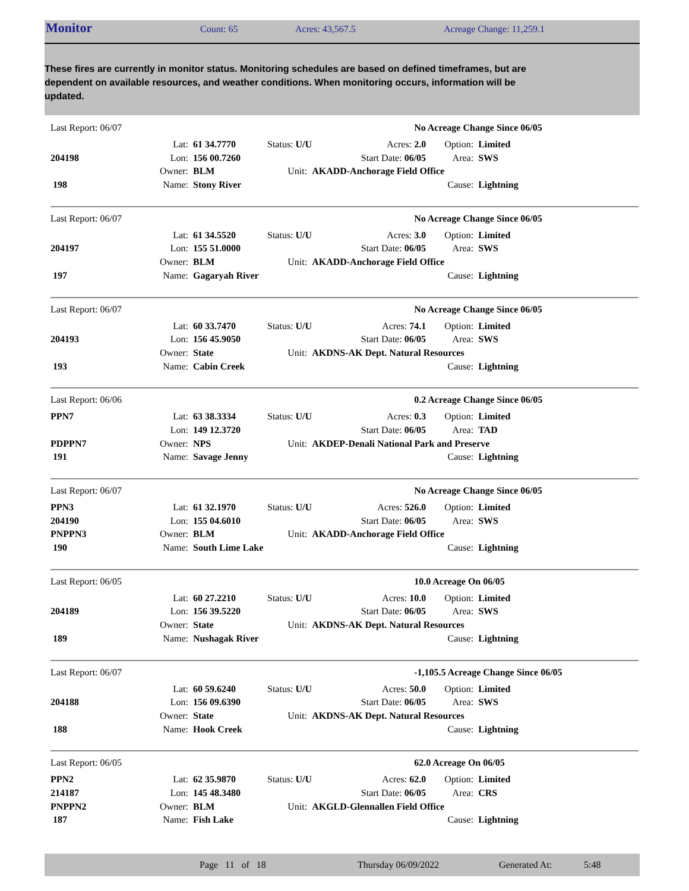Monitor Count: 65 Acres: 43,567.5 Acreage Change: 11,259.1
These fires are currently in monitor status. Monitoring schedules are based on defined timeframes, but are dependent on available resources, and weather conditions. When monitoring occurs, information will be updated.
| Last Report: 06/07 | | | | | No Acreage Change Since 06/05 | | |
| | Lat: | 61 34.7770 | Status: U/U | | Acres: 2.0 | Option: | Limited |
| 204198 | Lon: | 156 00.7260 | | | Start Date: 06/05 | Area: | SWS |
| | Owner: | BLM | Unit: | AKADD-Anchorage Field Office | | | |
| 198 | Name: | Stony River | | | | Cause: | Lightning |
| Last Report: 06/07 | | | | | No Acreage Change Since 06/05 | | |
| | Lat: | 61 34.5520 | Status: U/U | | Acres: 3.0 | Option: | Limited |
| 204197 | Lon: | 155 51.0000 | | | Start Date: 06/05 | Area: | SWS |
| | Owner: | BLM | Unit: | AKADD-Anchorage Field Office | | | |
| 197 | Name: | Gagaryah River | | | | Cause: | Lightning |
| Last Report: 06/07 | | | | | No Acreage Change Since 06/05 | | |
| | Lat: | 60 33.7470 | Status: U/U | | Acres: 74.1 | Option: | Limited |
| 204193 | Lon: | 156 45.9050 | | | Start Date: 06/05 | Area: | SWS |
| | Owner: | State | Unit: | AKDNS-AK Dept. Natural Resources | | | |
| 193 | Name: | Cabin Creek | | | | Cause: | Lightning |
| Last Report: 06/06 | | | | | 0.2 Acreage Change Since 06/05 | | |
| PPN7 | Lat: | 63 38.3334 | Status: U/U | | Acres: 0.3 | Option: | Limited |
| | Lon: | 149 12.3720 | | | Start Date: 06/05 | Area: | TAD |
| PDPPN7 | Owner: | NPS | Unit: | AKDEP-Denali National Park and Preserve | | | |
| 191 | Name: | Savage Jenny | | | | Cause: | Lightning |
| Last Report: 06/07 | | | | | No Acreage Change Since 06/05 | | |
| PPN3 | Lat: | 61 32.1970 | Status: U/U | | Acres: 526.0 | Option: | Limited |
| 204190 | Lon: | 155 04.6010 | | | Start Date: 06/05 | Area: | SWS |
| PNPPN3 | Owner: | BLM | Unit: | AKADD-Anchorage Field Office | | | |
| 190 | Name: | South Lime Lake | | | | Cause: | Lightning |
| Last Report: 06/05 | | | | | 10.0 Acreage On 06/05 | | |
| | Lat: | 60 27.2210 | Status: U/U | | Acres: 10.0 | Option: | Limited |
| 204189 | Lon: | 156 39.5220 | | | Start Date: 06/05 | Area: | SWS |
| | Owner: | State | Unit: | AKDNS-AK Dept. Natural Resources | | | |
| 189 | Name: | Nushagak River | | | | Cause: | Lightning |
| Last Report: 06/07 | | | | | -1,105.5 Acreage Change Since 06/05 | | |
| | Lat: | 60 59.6240 | Status: U/U | | Acres: 50.0 | Option: | Limited |
| 204188 | Lon: | 156 09.6390 | | | Start Date: 06/05 | Area: | SWS |
| | Owner: | State | Unit: | AKDNS-AK Dept. Natural Resources | | | |
| 188 | Name: | Hook Creek | | | | Cause: | Lightning |
| Last Report: 06/05 | | | | | 62.0 Acreage On 06/05 | | |
| PPN2 | Lat: | 62 35.9870 | Status: U/U | | Acres: 62.0 | Option: | Limited |
| 214187 | Lon: | 145 48.3480 | | | Start Date: 06/05 | Area: | CRS |
| PNPPN2 | Owner: | BLM | Unit: | AKGLD-Glennallen Field Office | | | |
| 187 | Name: | Fish Lake | | | | Cause: | Lightning |
Page 11 of 18 Thursday 06/09/2022 Generated At: 5:48